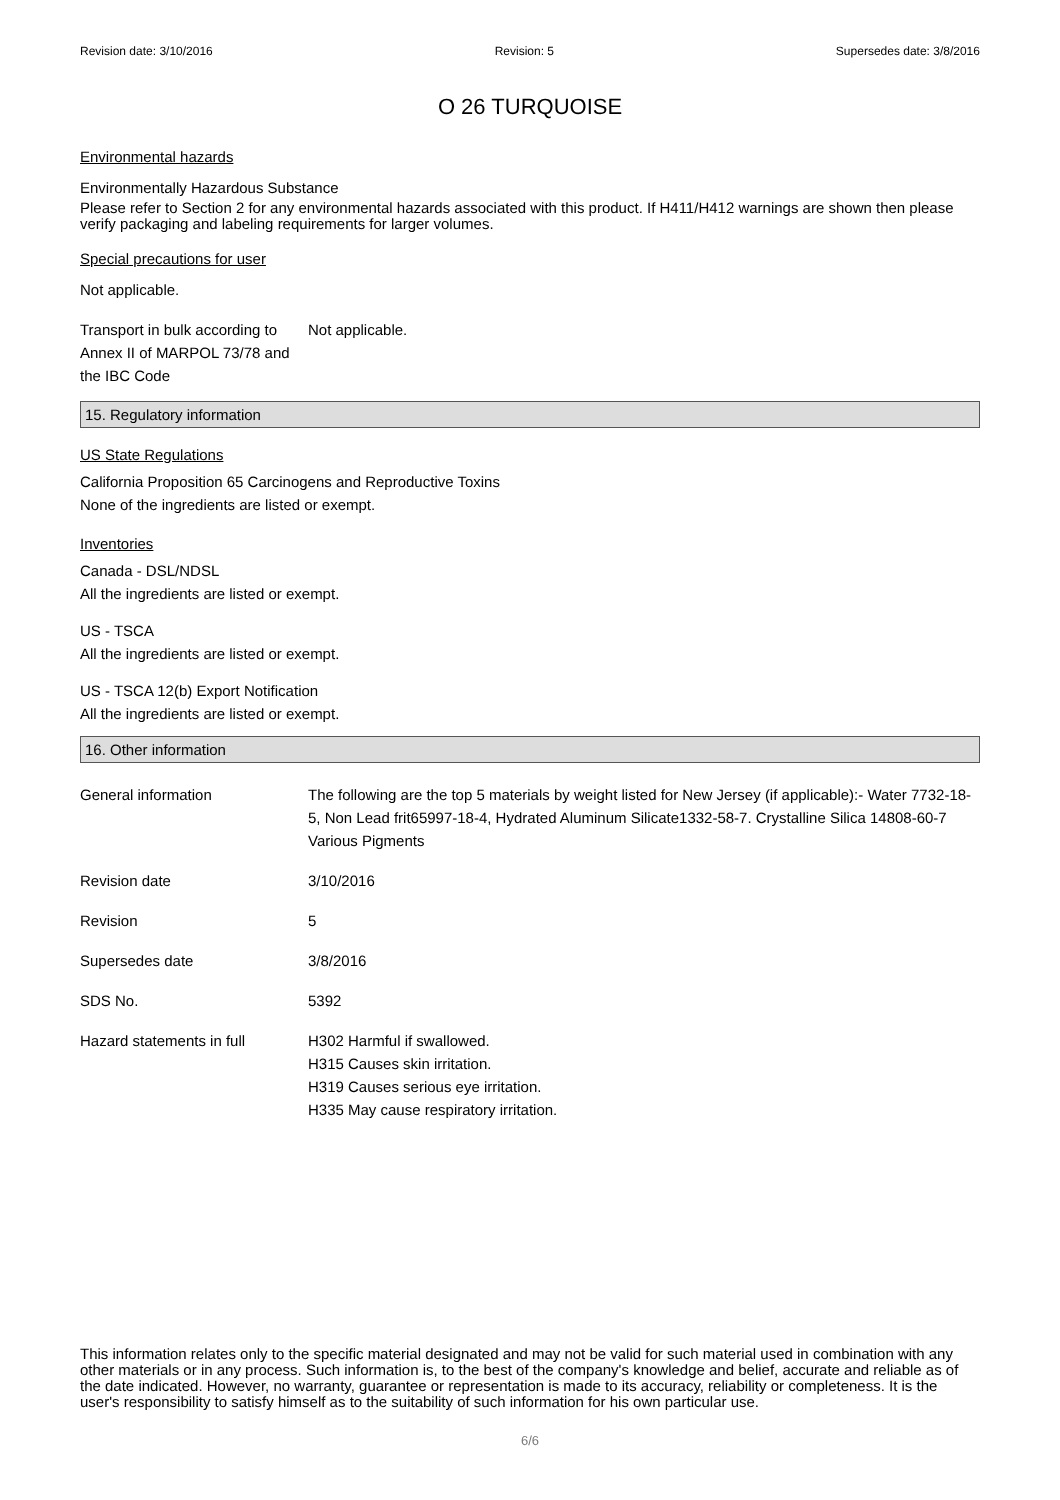Revision date: 3/10/2016 Revision: 5 Supersedes date: 3/8/2016
O 26 TURQUOISE
Environmental hazards
Environmentally Hazardous Substance
Please refer to Section 2 for any environmental hazards associated with this product. If H411/H412 warnings are shown then please verify packaging and labeling requirements for larger volumes.
Special precautions for user
Not applicable.
Transport in bulk according to Annex II of MARPOL 73/78 and the IBC Code
Not applicable.
15. Regulatory information
US State Regulations
California Proposition 65 Carcinogens and Reproductive Toxins
None of the ingredients are listed or exempt.
Inventories
Canada - DSL/NDSL
All the ingredients are listed or exempt.
US - TSCA
All the ingredients are listed or exempt.
US - TSCA 12(b) Export Notification
All the ingredients are listed or exempt.
16. Other information
| General information | The following are the top 5 materials by weight listed for New Jersey (if applicable):- Water 7732-18-5, Non Lead frit65997-18-4, Hydrated Aluminum Silicate1332-58-7. Crystalline Silica 14808-60-7 Various Pigments |
| Revision date | 3/10/2016 |
| Revision | 5 |
| Supersedes date | 3/8/2016 |
| SDS No. | 5392 |
| Hazard statements in full | H302 Harmful if swallowed. H315 Causes skin irritation. H319 Causes serious eye irritation. H335 May cause respiratory irritation. |
This information relates only to the specific material designated and may not be valid for such material used in combination with any other materials or in any process. Such information is, to the best of the company's knowledge and belief, accurate and reliable as of the date indicated. However, no warranty, guarantee or representation is made to its accuracy, reliability or completeness. It is the user's responsibility to satisfy himself as to the suitability of such information for his own particular use.
6/6